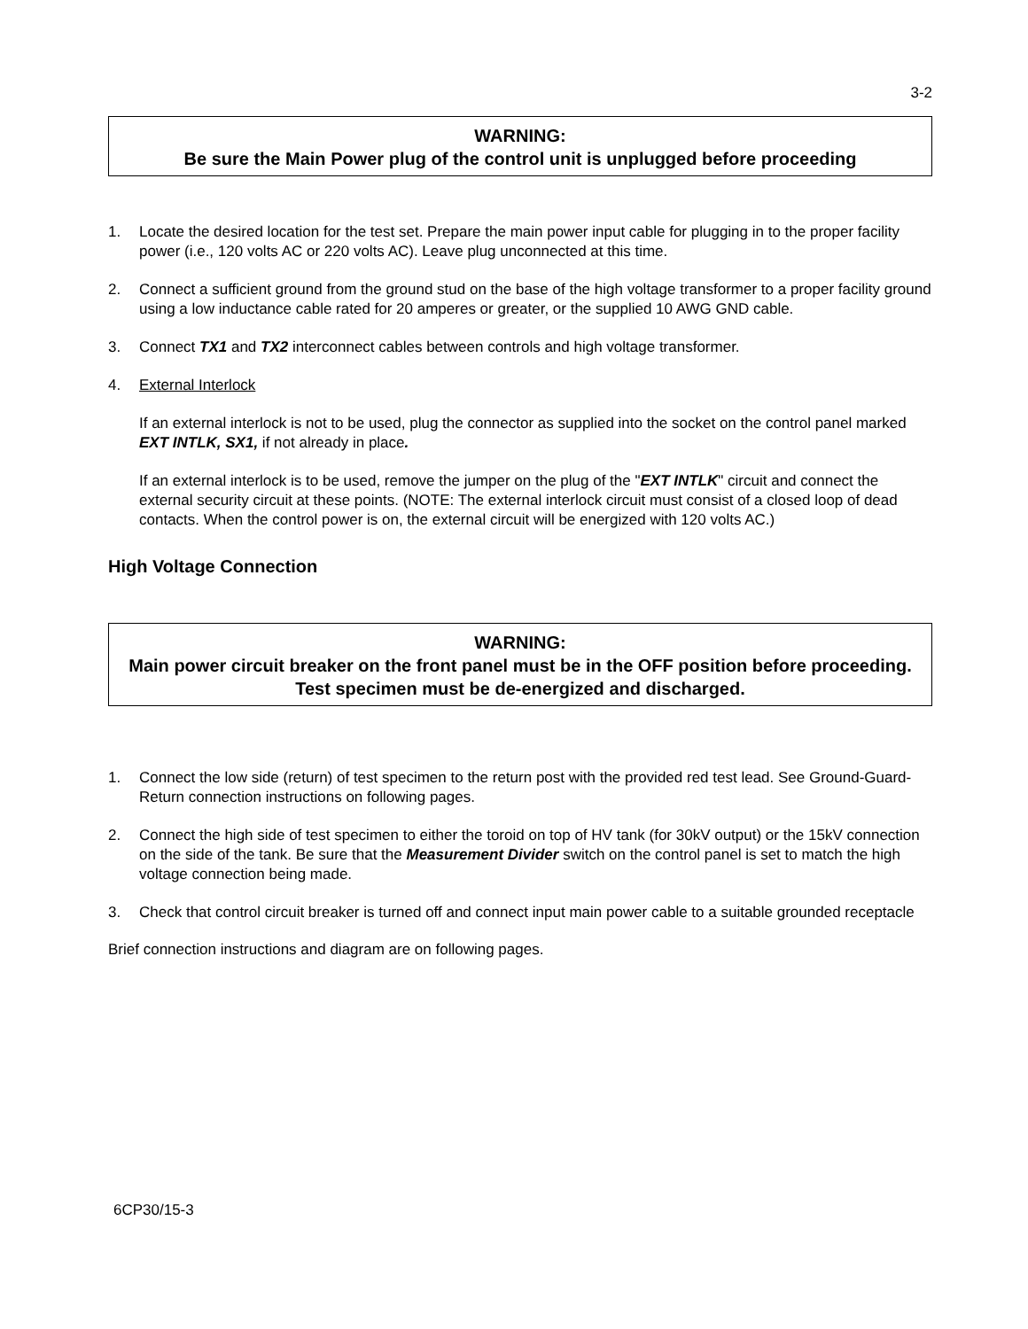3-2
WARNING:
Be sure the Main Power plug of the control unit is unplugged before proceeding
1. Locate the desired location for the test set. Prepare the main power input cable for plugging in to the proper facility power (i.e., 120 volts AC or 220 volts AC). Leave plug unconnected at this time.
2. Connect a sufficient ground from the ground stud on the base of the high voltage transformer to a proper facility ground using a low inductance cable rated for 20 amperes or greater, or the supplied 10 AWG GND cable.
3. Connect TX1 and TX2 interconnect cables between controls and high voltage transformer.
4. External Interlock
If an external interlock is not to be used, plug the connector as supplied into the socket on the control panel marked EXT INTLK, SX1, if not already in place.
If an external interlock is to be used, remove the jumper on the plug of the "EXT INTLK" circuit and connect the external security circuit at these points. (NOTE: The external interlock circuit must consist of a closed loop of dead contacts. When the control power is on, the external circuit will be energized with 120 volts AC.)
High Voltage Connection
WARNING:
Main power circuit breaker on the front panel must be in the OFF position before proceeding. Test specimen must be de-energized and discharged.
1. Connect the low side (return) of test specimen to the return post with the provided red test lead. See Ground-Guard-Return connection instructions on following pages.
2. Connect the high side of test specimen to either the toroid on top of HV tank (for 30kV output) or the 15kV connection on the side of the tank. Be sure that the Measurement Divider switch on the control panel is set to match the high voltage connection being made.
3. Check that control circuit breaker is turned off and connect input main power cable to a suitable grounded receptacle
Brief connection instructions and diagram are on following pages.
6CP30/15-3